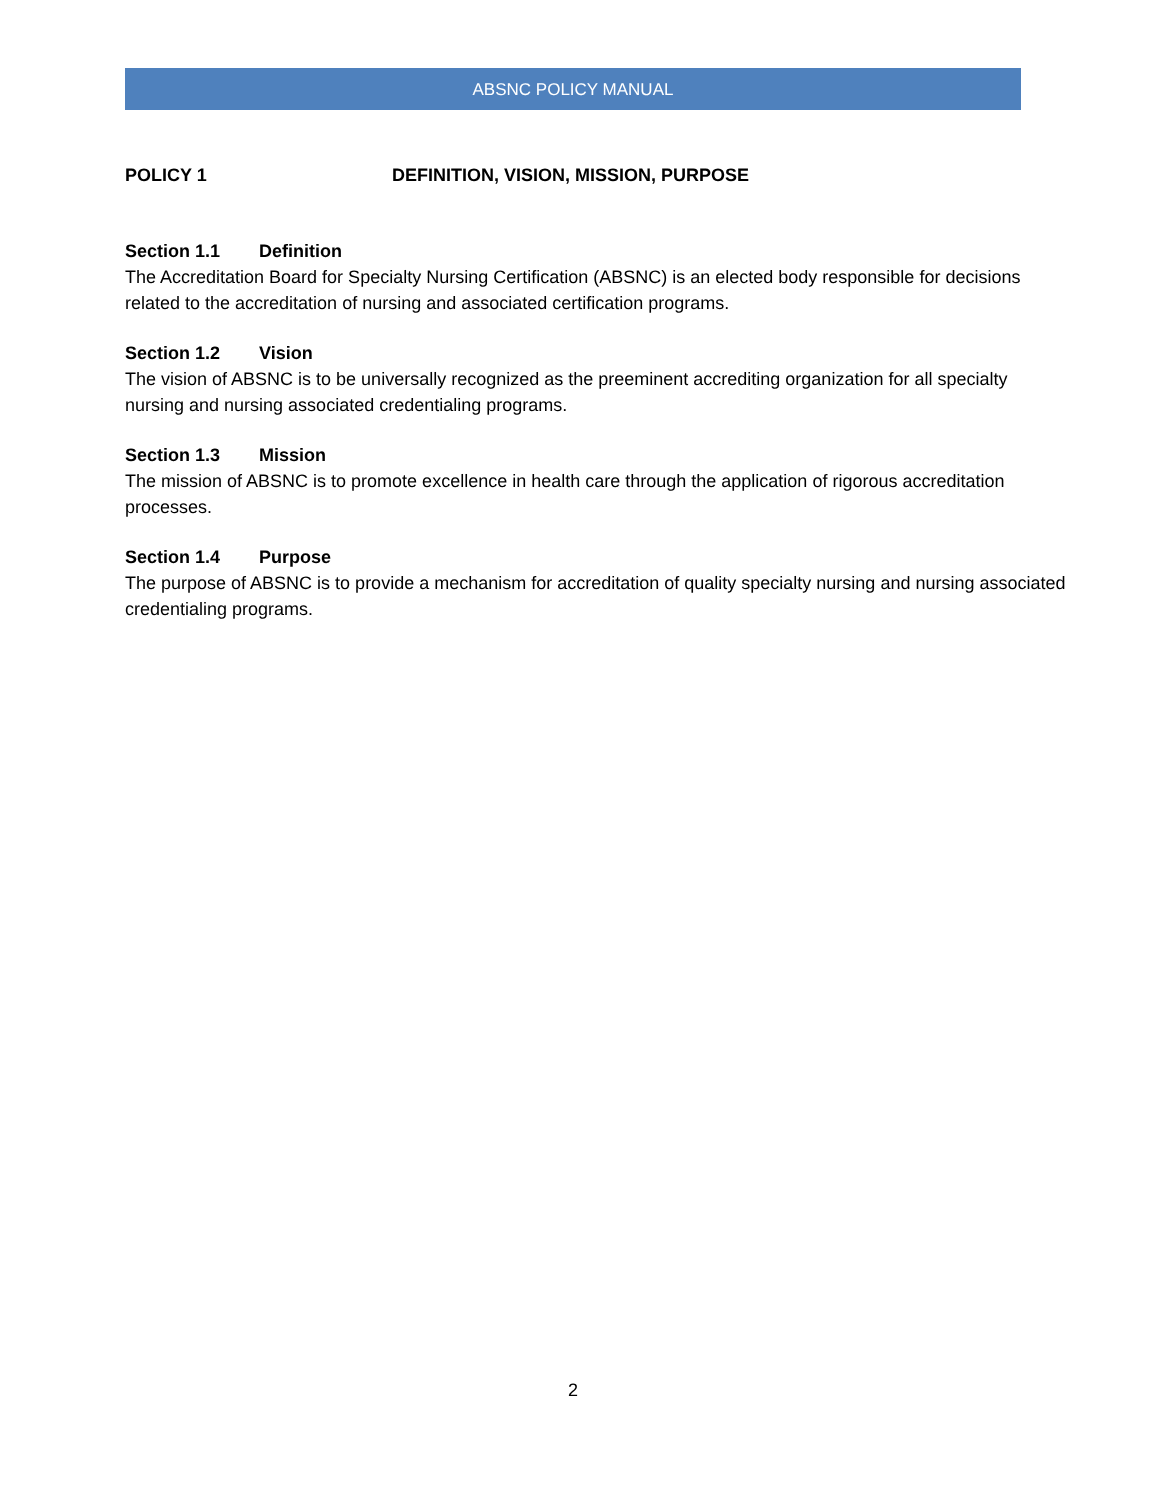ABSNC POLICY MANUAL
POLICY 1 DEFINITION, VISION, MISSION, PURPOSE
Section 1.1 Definition
The Accreditation Board for Specialty Nursing Certification (ABSNC) is an elected body responsible for decisions related to the accreditation of nursing and associated certification programs.
Section 1.2 Vision
The vision of ABSNC is to be universally recognized as the preeminent accrediting organization for all specialty nursing and nursing associated credentialing programs.
Section 1.3 Mission
The mission of ABSNC is to promote excellence in health care through the application of rigorous accreditation processes.
Section 1.4 Purpose
The purpose of ABSNC is to provide a mechanism for accreditation of quality specialty nursing and nursing associated credentialing programs.
2